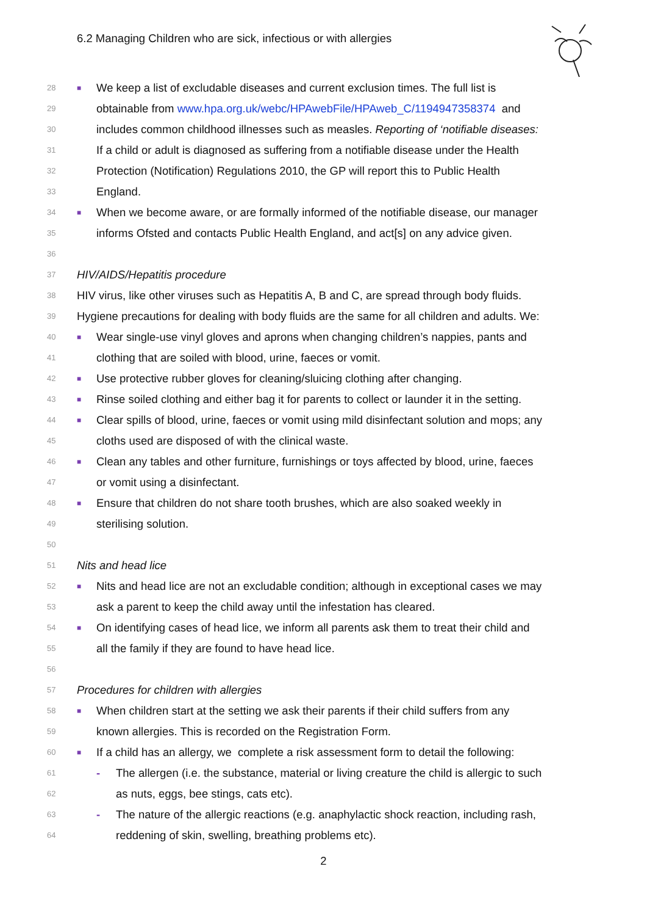6.2 Managing Children who are sick, infectious or with allergies
28 ■ We keep a list of excludable diseases and current exclusion times. The full list is
29 obtainable from www.hpa.org.uk/webc/HPAwebFile/HPAweb_C/1194947358374 and
30 includes common childhood illnesses such as measles. Reporting of ‘notifiable diseases:
31 If a child or adult is diagnosed as suffering from a notifiable disease under the Health
32 Protection (Notification) Regulations 2010, the GP will report this to Public Health
33 England.
34 ■ When we become aware, or are formally informed of the notifiable disease, our manager
35 informs Ofsted and contacts Public Health England, and act[s] on any advice given.
36
37 HIV/AIDS/Hepatitis procedure
38 HIV virus, like other viruses such as Hepatitis A, B and C, are spread through body fluids.
39 Hygiene precautions for dealing with body fluids are the same for all children and adults. We:
40 ■ Wear single-use vinyl gloves and aprons when changing children’s nappies, pants and
41 clothing that are soiled with blood, urine, faeces or vomit.
42 ■ Use protective rubber gloves for cleaning/sluicing clothing after changing.
43 ■ Rinse soiled clothing and either bag it for parents to collect or launder it in the setting.
44 ■ Clear spills of blood, urine, faeces or vomit using mild disinfectant solution and mops; any
45 cloths used are disposed of with the clinical waste.
46 ■ Clean any tables and other furniture, furnishings or toys affected by blood, urine, faeces
47 or vomit using a disinfectant.
48 ■ Ensure that children do not share tooth brushes, which are also soaked weekly in
49 sterilising solution.
50
51 Nits and head lice
52 ■ Nits and head lice are not an excludable condition; although in exceptional cases we may
53 ask a parent to keep the child away until the infestation has cleared.
54 ■ On identifying cases of head lice, we inform all parents ask them to treat their child and
55 all the family if they are found to have head lice.
56
57 Procedures for children with allergies
58 ■ When children start at the setting we ask their parents if their child suffers from any
59 known allergies. This is recorded on the Registration Form.
60 ■ If a child has an allergy, we complete a risk assessment form to detail the following:
61 - The allergen (i.e. the substance, material or living creature the child is allergic to such
62 as nuts, eggs, bee stings, cats etc).
63 - The nature of the allergic reactions (e.g. anaphylactic shock reaction, including rash,
64 reddening of skin, swelling, breathing problems etc).
2